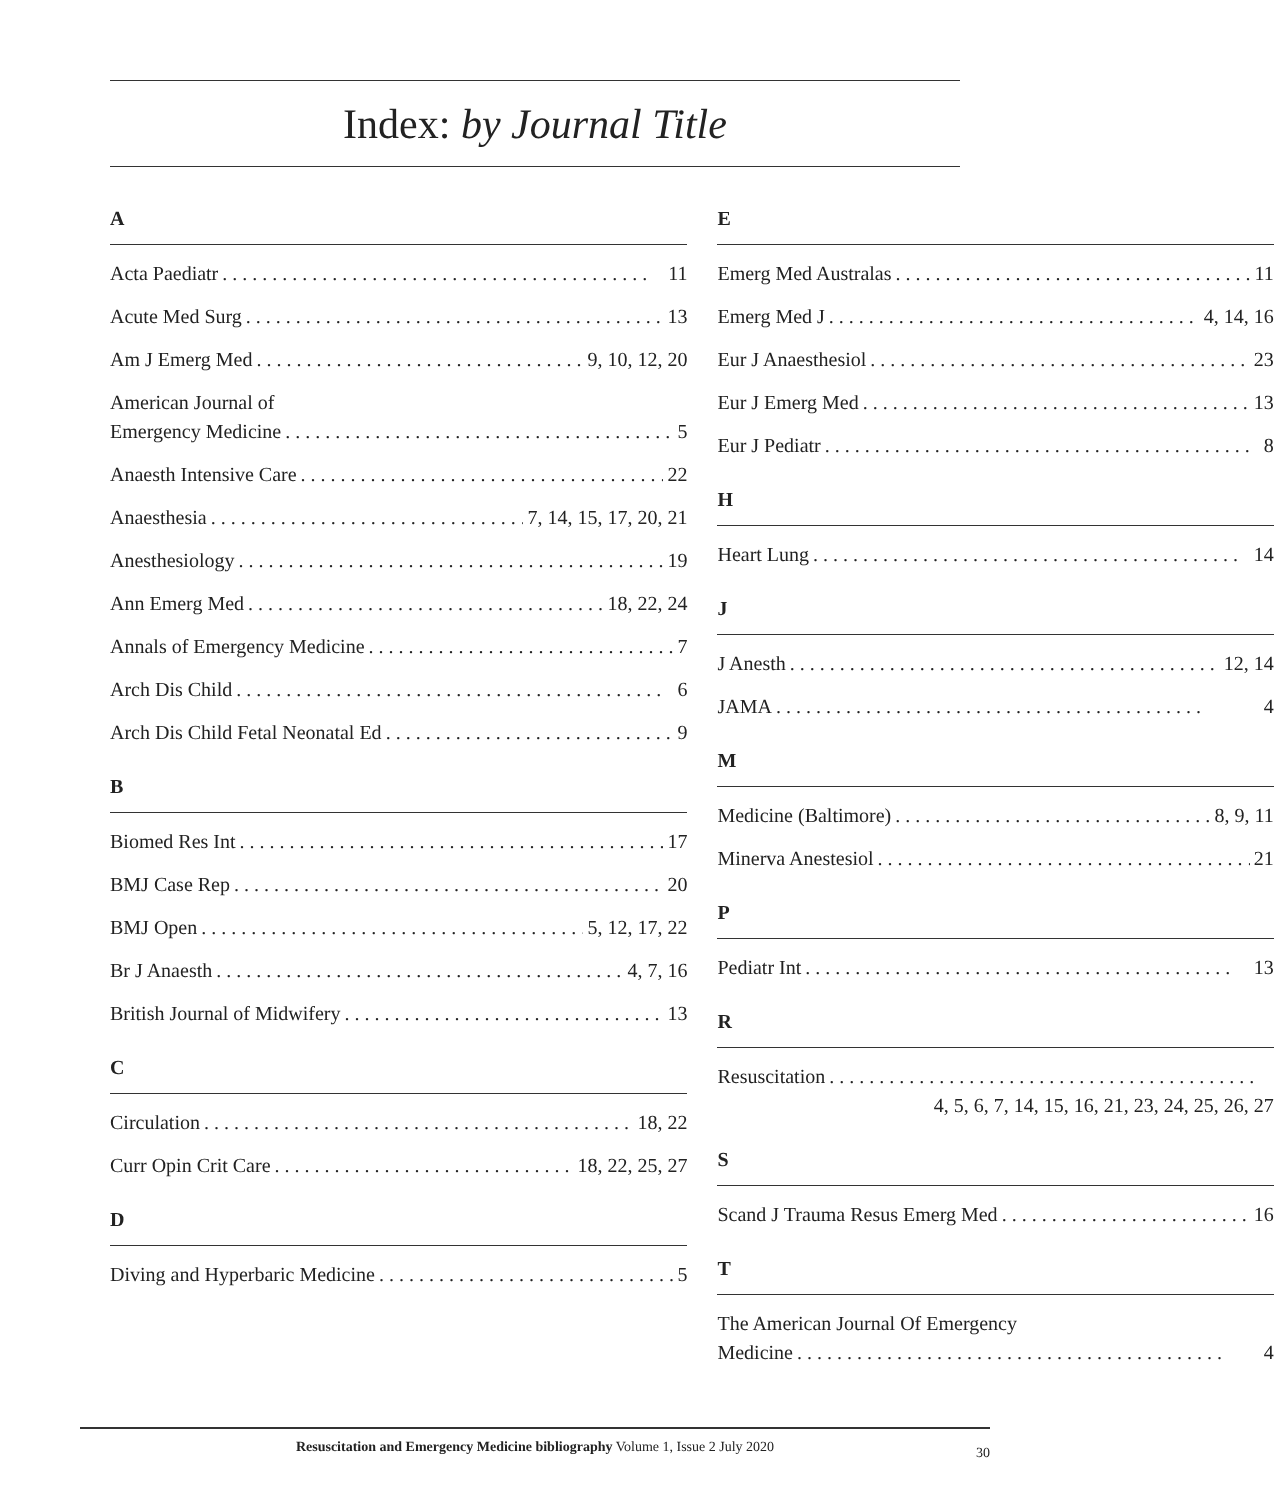Index: by Journal Title
A
Acta Paediatr 11
Acute Med Surg 13
Am J Emerg Med 9, 10, 12, 20
American Journal of
Emergency Medicine 5
Anaesth Intensive Care 22
Anaesthesia 7, 14, 15, 17, 20, 21
Anesthesiology 19
Ann Emerg Med 18, 22, 24
Annals of Emergency Medicine 7
Arch Dis Child 6
Arch Dis Child Fetal Neonatal Ed 9
B
Biomed Res Int 17
BMJ Case Rep 20
BMJ Open 5, 12, 17, 22
Br J Anaesth 4, 7, 16
British Journal of Midwifery 13
C
Circulation 18, 22
Curr Opin Crit Care 18, 22, 25, 27
D
Diving and Hyperbaric Medicine 5
E
Emerg Med Australas 11
Emerg Med J 4, 14, 16
Eur J Anaesthesiol 23
Eur J Emerg Med 13
Eur J Pediatr 8
H
Heart Lung 14
J
J Anesth 12, 14
JAMA 4
M
Medicine (Baltimore) 8, 9, 11
Minerva Anestesiol 21
P
Pediatr Int 13
R
Resuscitation
4, 5, 6, 7, 14, 15, 16, 21, 23, 24, 25, 26, 27
S
Scand J Trauma Resus Emerg Med 16
T
The American Journal Of Emergency
Medicine 4
Resuscitation and Emergency Medicine bibliography Volume 1, Issue 2 July 2020 30